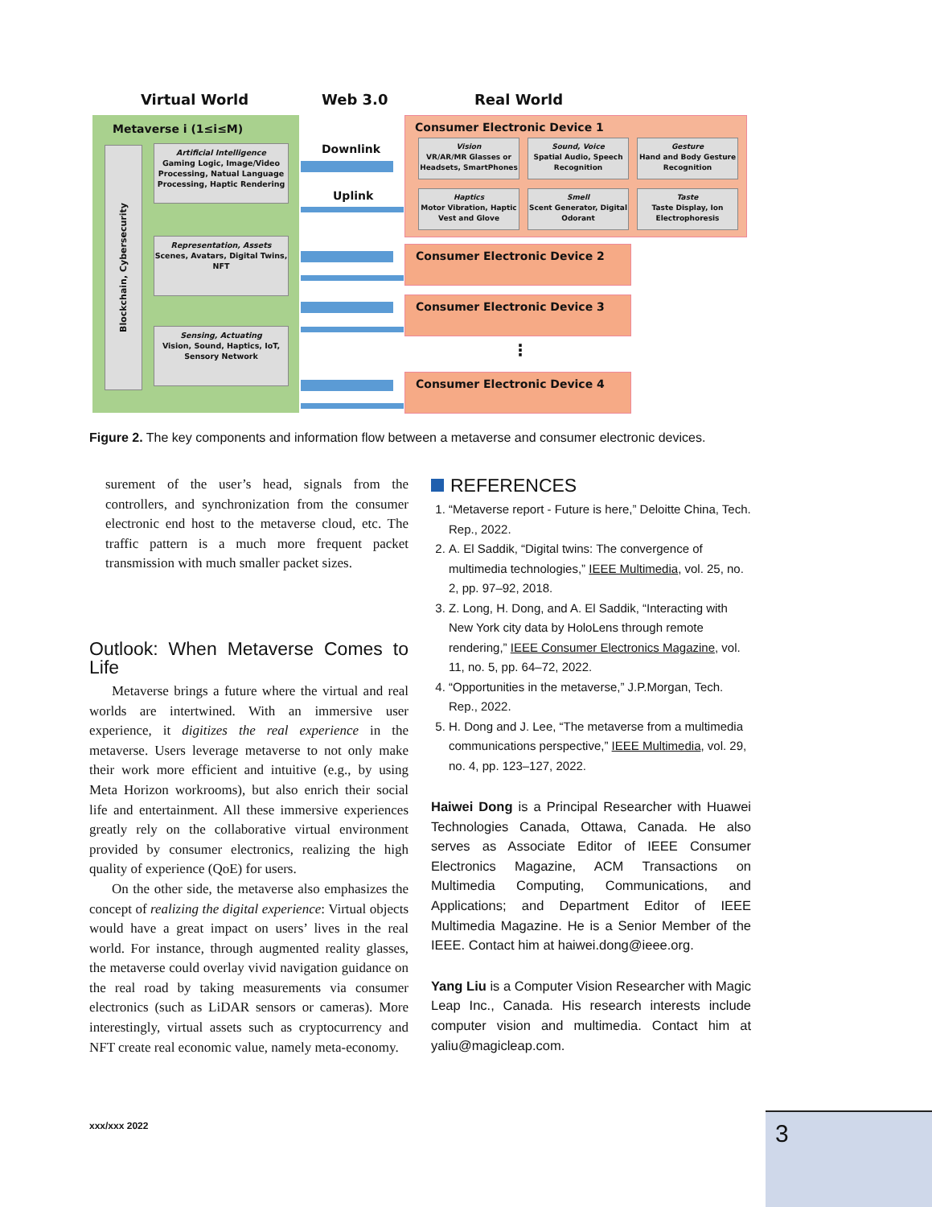Virtual World Web 3.0 Real World
Metaverse i (1≤i≤M)
Blockchain, Cybersecurity
Artificial Intelligence
Gaming Logic, Image/Video Processing, Natual Language Processing, Haptic Rendering
Representation, Assets
Scenes, Avatars, Digital Twins, NFT
Sensing, Actuating
Vision, Sound, Haptics, IoT, Sensory Network
Downlink
Uplink
Consumer Electronic Device 1
Vision
VR/AR/MR Glasses or Headsets, SmartPhones
Sound, Voice
Spatial Audio, Speech Recognition
Gesture
Hand and Body Gesture Recognition
Haptics
Motor Vibration, Haptic Vest and Glove
Smell
Scent Generator, Digital Odorant
Taste
Taste Display, Ion Electrophoresis
Consumer Electronic Device 2
Consumer Electronic Device 3
⋮
Consumer Electronic Device 4
Figure 2. The key components and information flow between a metaverse and consumer electronic devices.
surement of the user’s head, signals from the controllers, and synchronization from the consumer electronic end host to the metaverse cloud, etc. The traffic pattern is a much more frequent packet transmission with much smaller packet sizes.
Outlook: When Metaverse Comes to Life
Metaverse brings a future where the virtual and real worlds are intertwined. With an immersive user experience, it digitizes the real experience in the metaverse. Users leverage metaverse to not only make their work more efficient and intuitive (e.g., by using Meta Horizon workrooms), but also enrich their social life and entertainment. All these immersive experiences greatly rely on the collaborative virtual environment provided by consumer electronics, realizing the high quality of experience (QoE) for users.
On the other side, the metaverse also emphasizes the concept of realizing the digital experience: Virtual objects would have a great impact on users’ lives in the real world. For instance, through augmented reality glasses, the metaverse could overlay vivid navigation guidance on the real road by taking measurements via consumer electronics (such as LiDAR sensors or cameras). More interestingly, virtual assets such as cryptocurrency and NFT create real economic value, namely meta-economy.
REFERENCES
1. “Metaverse report - Future is here,” Deloitte China, Tech. Rep., 2022.
2. A. El Saddik, “Digital twins: The convergence of multimedia technologies,” IEEE Multimedia, vol. 25, no. 2, pp. 97–92, 2018.
3. Z. Long, H. Dong, and A. El Saddik, “Interacting with New York city data by HoloLens through remote rendering,” IEEE Consumer Electronics Magazine, vol. 11, no. 5, pp. 64–72, 2022.
4. “Opportunities in the metaverse,” J.P.Morgan, Tech. Rep., 2022.
5. H. Dong and J. Lee, “The metaverse from a multimedia communications perspective,” IEEE Multimedia, vol. 29, no. 4, pp. 123–127, 2022.
Haiwei Dong is a Principal Researcher with Huawei Technologies Canada, Ottawa, Canada. He also serves as Associate Editor of IEEE Consumer Electronics Magazine, ACM Transactions on Multimedia Computing, Communications, and Applications; and Department Editor of IEEE Multimedia Magazine. He is a Senior Member of the IEEE. Contact him at haiwei.dong@ieee.org.
Yang Liu is a Computer Vision Researcher with Magic Leap Inc., Canada. His research interests include computer vision and multimedia. Contact him at yaliu@magicleap.com.
xxx/xxx 2022 3